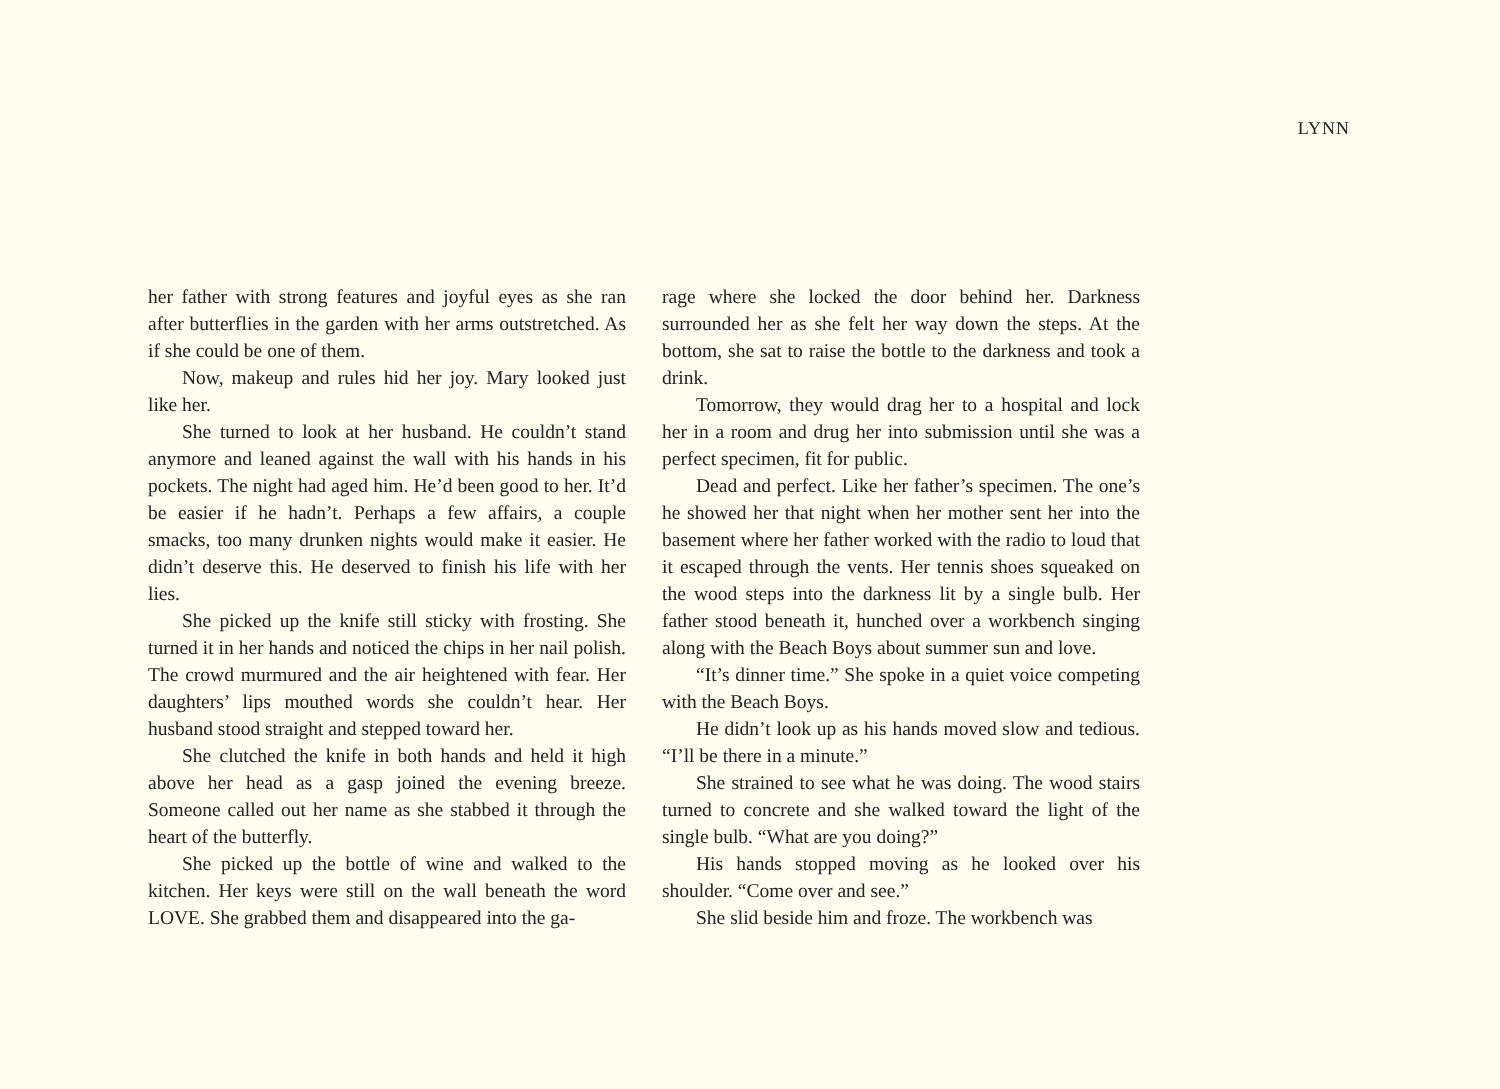LYNN
her father with strong features and joyful eyes as she ran after butterflies in the garden with her arms outstretched. As if she could be one of them.
Now, makeup and rules hid her joy. Mary looked just like her.
She turned to look at her husband. He couldn’t stand anymore and leaned against the wall with his hands in his pockets. The night had aged him. He’d been good to her. It’d be easier if he hadn’t. Perhaps a few affairs, a couple smacks, too many drunken nights would make it easier. He didn’t deserve this. He deserved to finish his life with her lies.
She picked up the knife still sticky with frosting. She turned it in her hands and noticed the chips in her nail polish. The crowd murmured and the air heightened with fear. Her daughters’ lips mouthed words she couldn’t hear. Her husband stood straight and stepped toward her.
She clutched the knife in both hands and held it high above her head as a gasp joined the evening breeze. Someone called out her name as she stabbed it through the heart of the butterfly.
She picked up the bottle of wine and walked to the kitchen. Her keys were still on the wall beneath the word LOVE. She grabbed them and disappeared into the ga-
rage where she locked the door behind her. Darkness surrounded her as she felt her way down the steps. At the bottom, she sat to raise the bottle to the darkness and took a drink.
Tomorrow, they would drag her to a hospital and lock her in a room and drug her into submission until she was a perfect specimen, fit for public.
Dead and perfect. Like her father’s specimen. The one’s he showed her that night when her mother sent her into the basement where her father worked with the radio to loud that it escaped through the vents. Her tennis shoes squeaked on the wood steps into the darkness lit by a single bulb. Her father stood beneath it, hunched over a workbench singing along with the Beach Boys about summer sun and love.
“It’s dinner time.” She spoke in a quiet voice competing with the Beach Boys.
He didn’t look up as his hands moved slow and tedious. “I’ll be there in a minute.”
She strained to see what he was doing. The wood stairs turned to concrete and she walked toward the light of the single bulb. “What are you doing?”
His hands stopped moving as he looked over his shoulder. “Come over and see.”
She slid beside him and froze. The workbench was